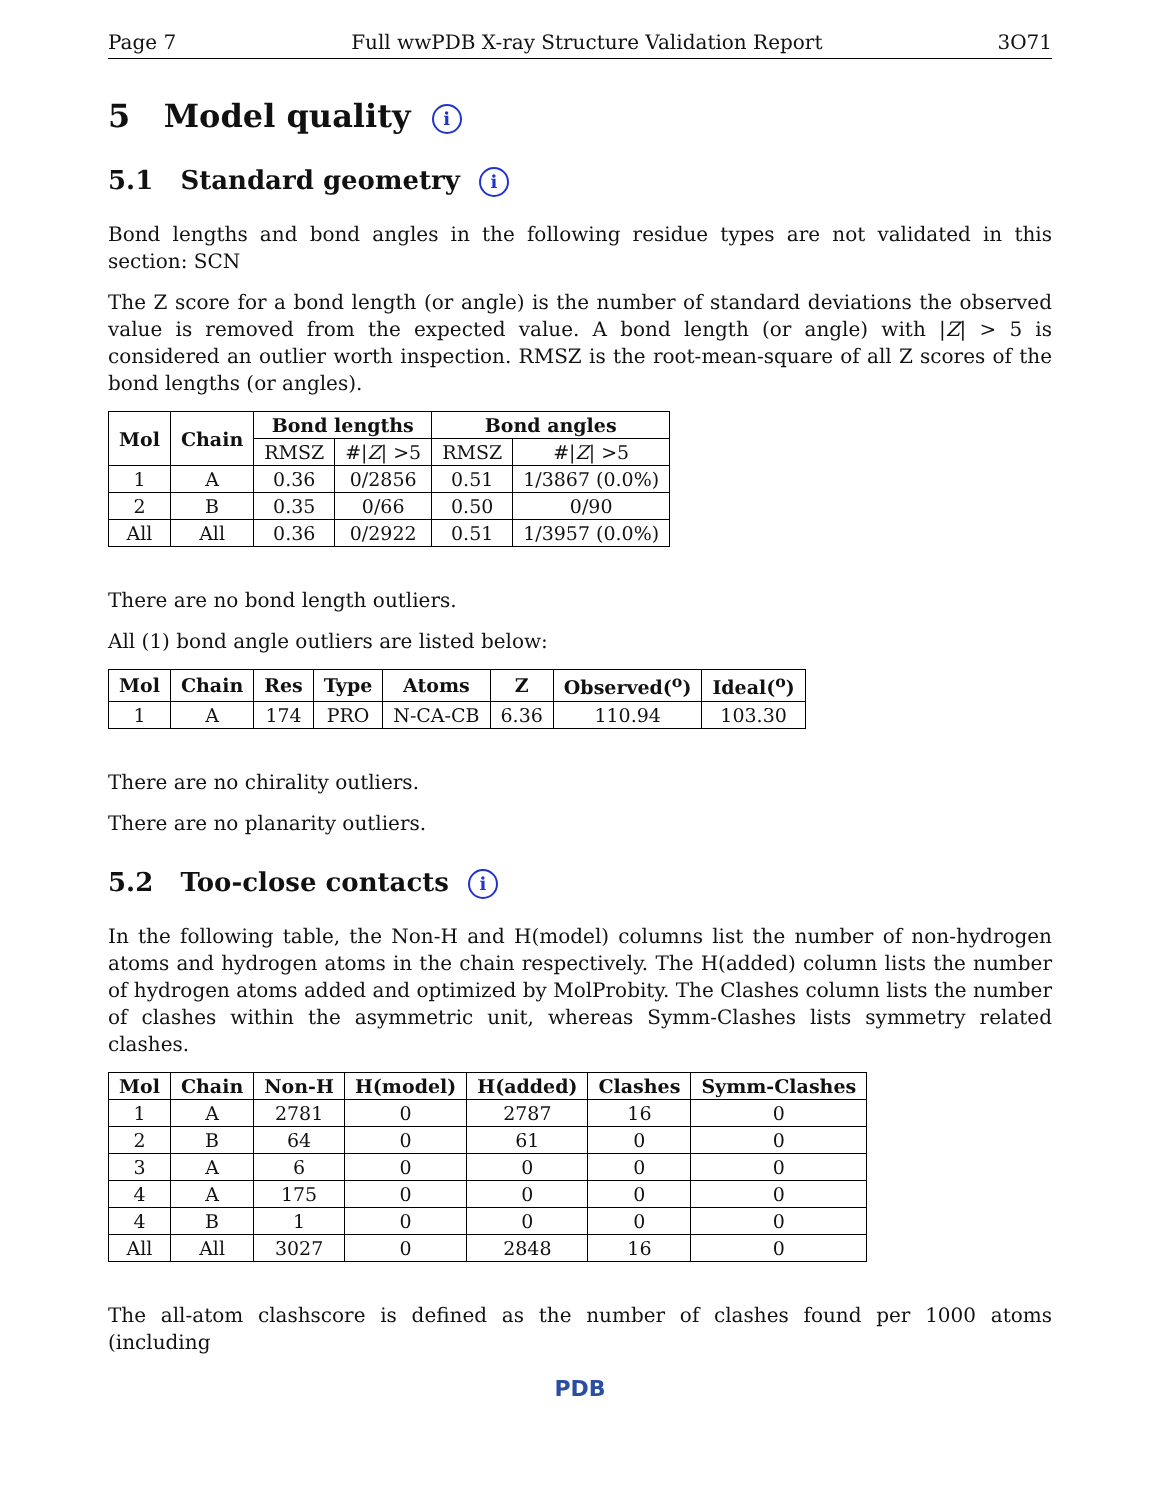Page 7 Full wwPDB X-ray Structure Validation Report 3O71
5 Model quality i
5.1 Standard geometry i
Bond lengths and bond angles in the following residue types are not validated in this section: SCN
The Z score for a bond length (or angle) is the number of standard deviations the observed value is removed from the expected value. A bond length (or angle) with |Z| > 5 is considered an outlier worth inspection. RMSZ is the root-mean-square of all Z scores of the bond lengths (or angles).
| Mol | Chain | Bond lengths | | Bond angles | |
| --- | --- | --- | --- | --- | --- |
| | | RMSZ | #/ Z / >5 | RMSZ | #/ Z / >5 |
| 1 | A | 0.36 | 0/2856 | 0.51 | 1/3867 (0.0%) |
| 2 | B | 0.35 | 0/66 | 0.50 | 0/90 |
| All | All | 0.36 | 0/2922 | 0.51 | 1/3957 (0.0%) |
There are no bond length outliers.
All (1) bond angle outliers are listed below:
| Mol | Chain | Res | Type | Atoms | Z | Observed(<sup>o</sup>) | Ideal(<sup>o</sup>) |
| --- | --- | --- | --- | --- | --- | --- | --- |
| 1 | A | 174 | PRO | N-CA-CB | 6.36 | 110.94 | 103.30 |
There are no chirality outliers.
There are no planarity outliers.
5.2 Too-close contacts i
In the following table, the Non-H and H(model) columns list the number of non-hydrogen atoms and hydrogen atoms in the chain respectively. The H(added) column lists the number of hydrogen atoms added and optimized by MolProbity. The Clashes column lists the number of clashes within the asymmetric unit, whereas Symm-Clashes lists symmetry related clashes.
| Mol | Chain | Non-H | H(model) | H(added) | Clashes | Symm-Clashes |
| --- | --- | --- | --- | --- | --- | --- |
| 1 | A | 2781 | 0 | 2787 | 16 | 0 |
| 2 | B | 64 | 0 | 61 | 0 | 0 |
| 3 | A | 6 | 0 | 0 | 0 | 0 |
| 4 | A | 175 | 0 | 0 | 0 | 0 |
| 4 | B | 1 | 0 | 0 | 0 | 0 |
| All | All | 3027 | 0 | 2848 | 16 | 0 |
The all-atom clashscore is defined as the number of clashes found per 1000 atoms (including
PDB